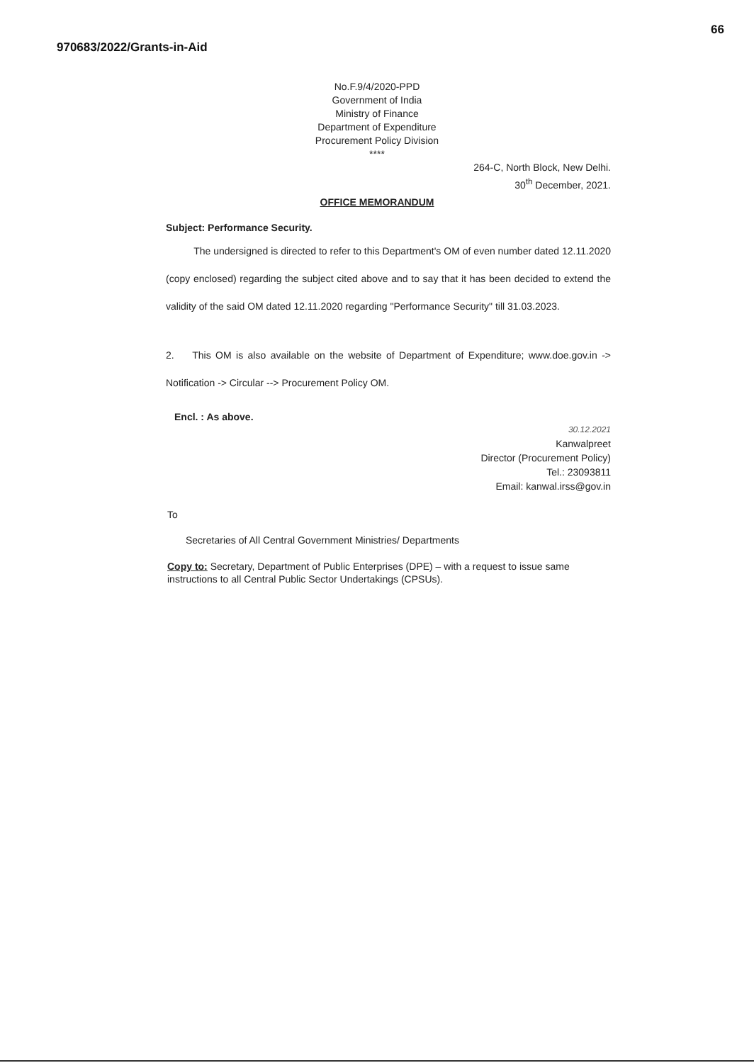970683/2022/Grants-in-Aid
66
No.F.9/4/2020-PPD
Government of India
Ministry of Finance
Department of Expenditure
Procurement Policy Division
****
264-C, North Block, New Delhi.
30<sup>th</sup> December, 2021.
OFFICE MEMORANDUM
Subject: Performance Security.
The undersigned is directed to refer to this Department's OM of even number dated 12.11.2020 (copy enclosed) regarding the subject cited above and to say that it has been decided to extend the validity of the said OM dated 12.11.2020 regarding "Performance Security" till 31.03.2023.
2. This OM is also available on the website of Department of Expenditure; www.doe.gov.in -> Notification -> Circular --> Procurement Policy OM.
Encl. : As above.
30.12.2021
Kanwalpreet
Director (Procurement Policy)
Tel.: 23093811
Email: kanwal.irss@gov.in
To
Secretaries of All Central Government Ministries/ Departments
Copy to: Secretary, Department of Public Enterprises (DPE) – with a request to issue same instructions to all Central Public Sector Undertakings (CPSUs).